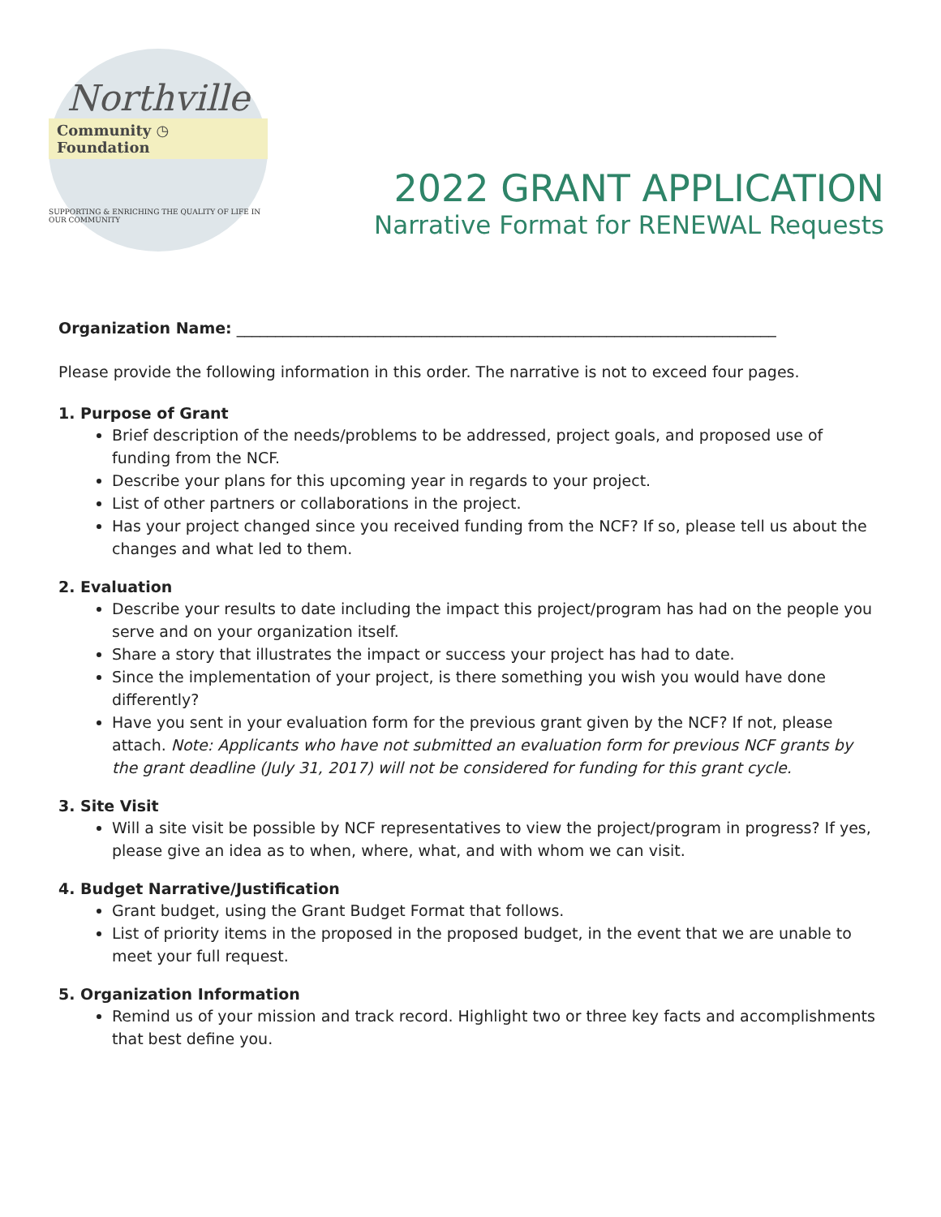Northville
Community ◷ Foundation
SUPPORTING & ENRICHING THE QUALITY OF LIFE IN OUR COMMUNITY
2022 GRANT APPLICATION
Narrative Format for RENEWAL Requests
Organization Name: ______________________________________________________________________
Please provide the following information in this order. The narrative is not to exceed four pages.
1. Purpose of Grant
Brief description of the needs/problems to be addressed, project goals, and proposed use of funding from the NCF.
Describe your plans for this upcoming year in regards to your project.
List of other partners or collaborations in the project.
Has your project changed since you received funding from the NCF? If so, please tell us about the changes and what led to them.
2. Evaluation
Describe your results to date including the impact this project/program has had on the people you serve and on your organization itself.
Share a story that illustrates the impact or success your project has had to date.
Since the implementation of your project, is there something you wish you would have done differently?
Have you sent in your evaluation form for the previous grant given by the NCF? If not, please attach. Note: Applicants who have not submitted an evaluation form for previous NCF grants by the grant deadline (July 31, 2017) will not be considered for funding for this grant cycle.
3. Site Visit
Will a site visit be possible by NCF representatives to view the project/program in progress? If yes, please give an idea as to when, where, what, and with whom we can visit.
4. Budget Narrative/Justification
Grant budget, using the Grant Budget Format that follows.
List of priority items in the proposed in the proposed budget, in the event that we are unable to meet your full request.
5. Organization Information
Remind us of your mission and track record. Highlight two or three key facts and accomplishments that best define you.